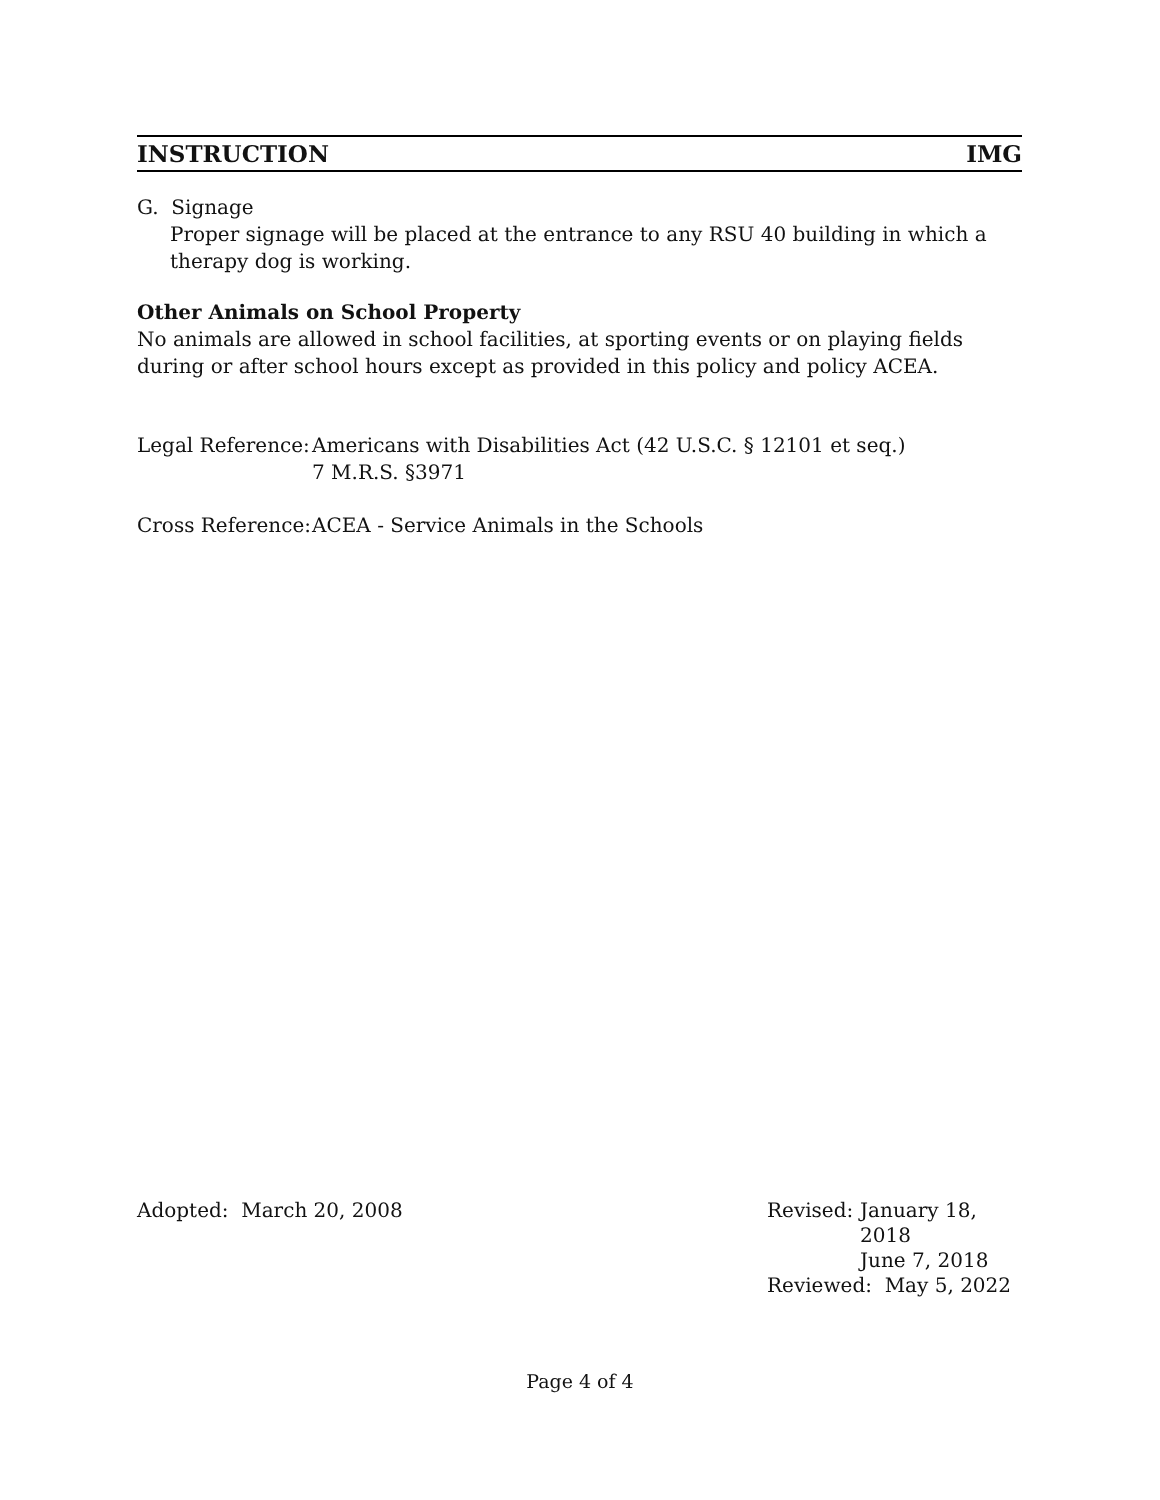INSTRUCTION IMG
G. Signage
Proper signage will be placed at the entrance to any RSU 40 building in which a therapy dog is working.
Other Animals on School Property
No animals are allowed in school facilities, at sporting events or on playing fields during or after school hours except as provided in this policy and policy ACEA.
Legal Reference:
Americans with Disabilities Act (42 U.S.C. § 12101 et seq.)
7 M.R.S. §3971
Cross Reference:
ACEA - Service Animals in the Schools
Adopted: March 20, 2008 Revised: January 18, 2018
June 7, 2018
Reviewed: May 5, 2022
Page 4 of 4